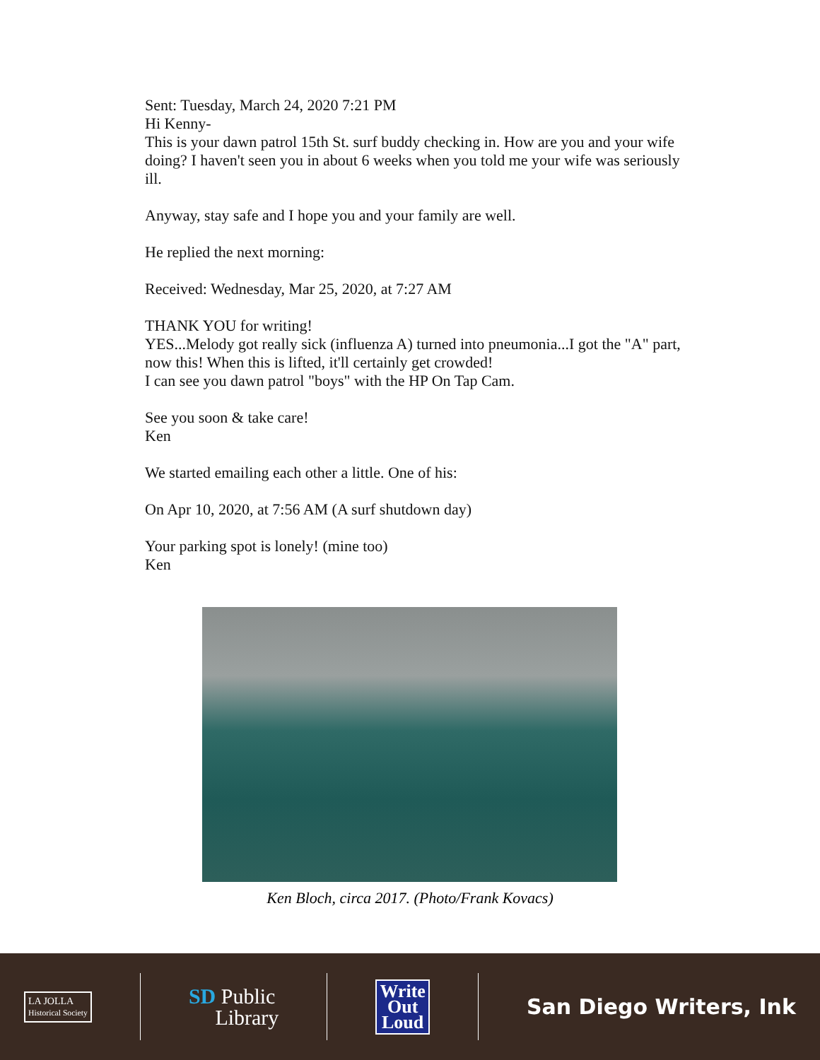Sent: Tuesday, March 24, 2020 7:21 PM
Hi Kenny-
This is your dawn patrol 15th St. surf buddy checking in. How are you and your wife doing? I haven't seen you in about 6 weeks when you told me your wife was seriously ill.
Anyway, stay safe and I hope you and your family are well.
He replied the next morning:
Received: Wednesday, Mar 25, 2020, at 7:27 AM
THANK YOU for writing!
YES...Melody got really sick (influenza A) turned into pneumonia...I got the "A" part, now this! When this is lifted, it'll certainly get crowded!
I can see you dawn patrol "boys" with the HP On Tap Cam.
See you soon & take care!
Ken
We started emailing each other a little. One of his:
On Apr 10, 2020, at 7:56 AM (A surf shutdown day)
Your parking spot is lonely! (mine too)
Ken
Ken Bloch, circa 2017. (Photo/Frank Kovacs)
LA JOLLA
Historical Society
SD Public
Library
Write
Out
Loud
San Diego Writers, Ink